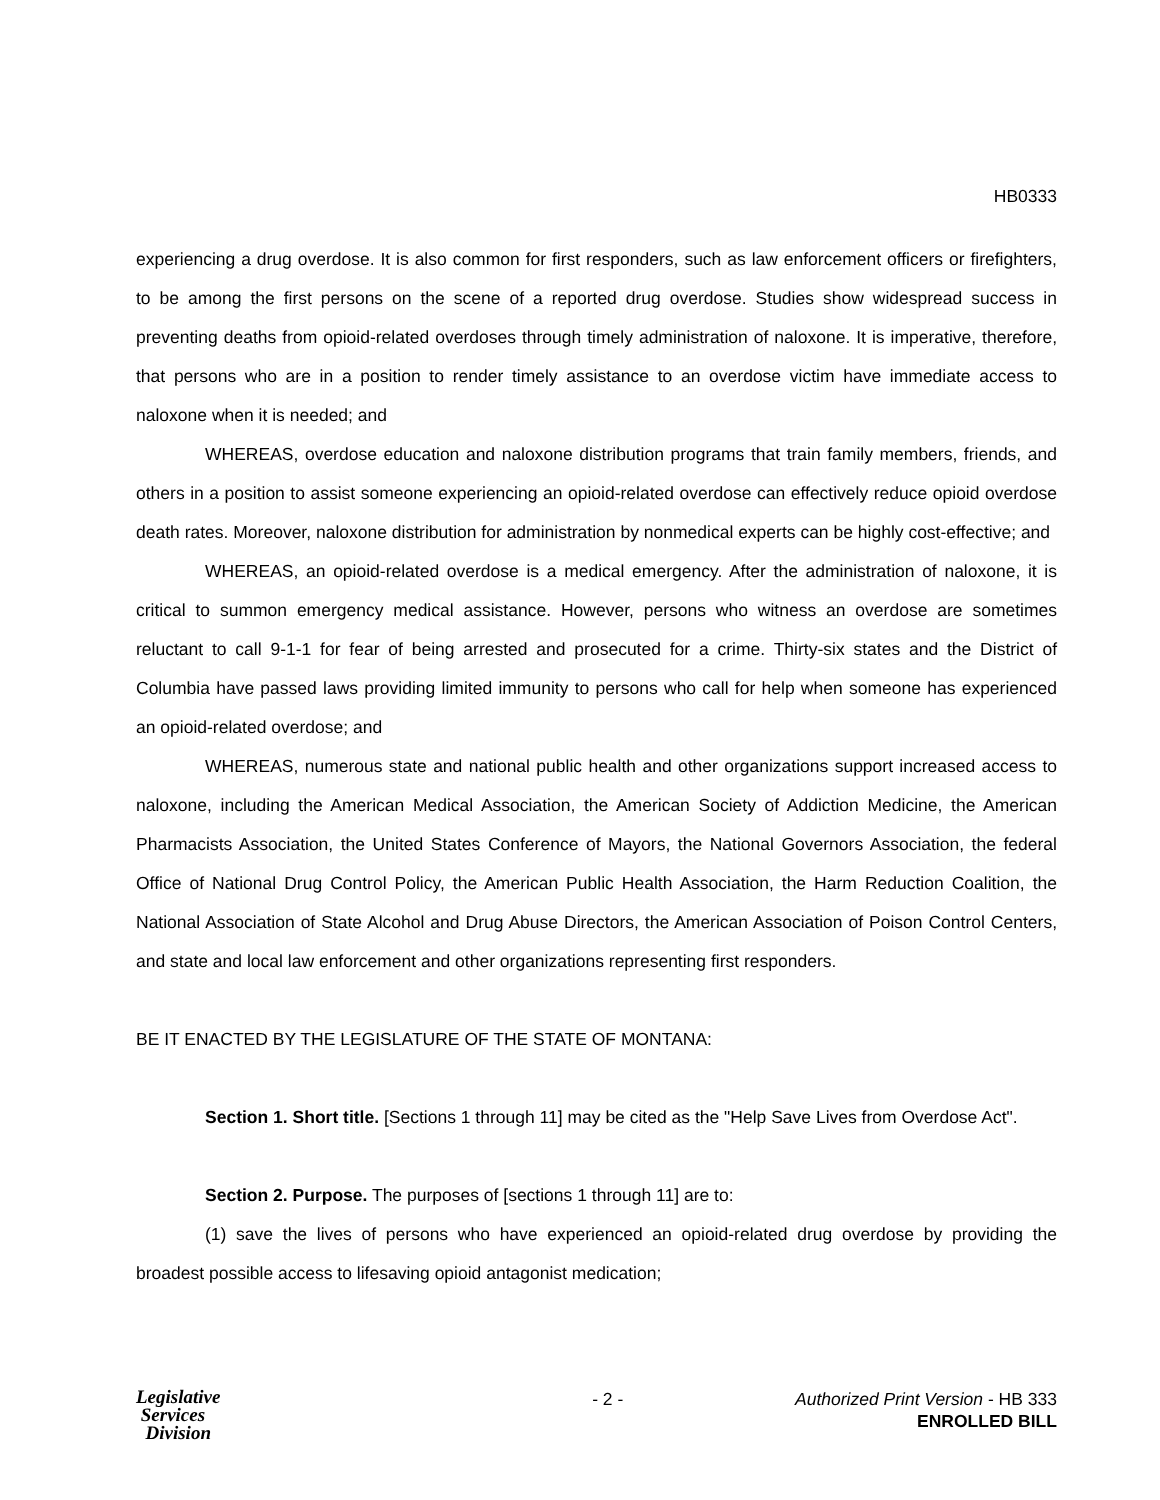HB0333
experiencing a drug overdose. It is also common for first responders, such as law enforcement officers or firefighters, to be among the first persons on the scene of a reported drug overdose. Studies show widespread success in preventing deaths from opioid-related overdoses through timely administration of naloxone. It is imperative, therefore, that persons who are in a position to render timely assistance to an overdose victim have immediate access to naloxone when it is needed; and
WHEREAS, overdose education and naloxone distribution programs that train family members, friends, and others in a position to assist someone experiencing an opioid-related overdose can effectively reduce opioid overdose death rates. Moreover, naloxone distribution for administration by nonmedical experts can be highly cost-effective; and
WHEREAS, an opioid-related overdose is a medical emergency. After the administration of naloxone, it is critical to summon emergency medical assistance. However, persons who witness an overdose are sometimes reluctant to call 9-1-1 for fear of being arrested and prosecuted for a crime. Thirty-six states and the District of Columbia have passed laws providing limited immunity to persons who call for help when someone has experienced an opioid-related overdose; and
WHEREAS, numerous state and national public health and other organizations support increased access to naloxone, including the American Medical Association, the American Society of Addiction Medicine, the American Pharmacists Association, the United States Conference of Mayors, the National Governors Association, the federal Office of National Drug Control Policy, the American Public Health Association, the Harm Reduction Coalition, the National Association of State Alcohol and Drug Abuse Directors, the American Association of Poison Control Centers, and state and local law enforcement and other organizations representing first responders.
BE IT ENACTED BY THE LEGISLATURE OF THE STATE OF MONTANA:
Section 1. Short title. [Sections 1 through 11] may be cited as the "Help Save Lives from Overdose Act".
Section 2. Purpose. The purposes of [sections 1 through 11] are to:
(1) save the lives of persons who have experienced an opioid-related drug overdose by providing the broadest possible access to lifesaving opioid antagonist medication;
Legislative
Services
Division
- 2 - Authorized Print Version - HB 333
ENROLLED BILL